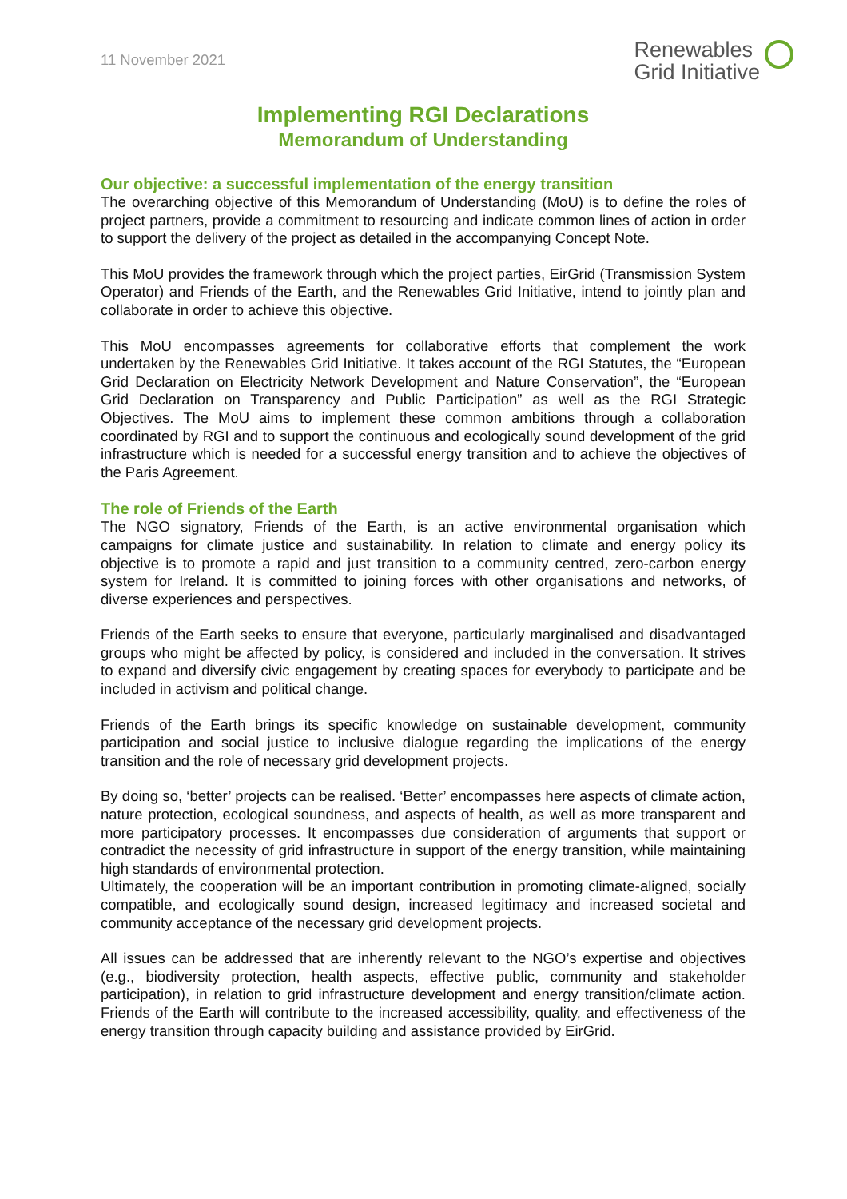11 November 2021
Renewables
Grid Initiative
Implementing RGI Declarations
Memorandum of Understanding
Our objective: a successful implementation of the energy transition
The overarching objective of this Memorandum of Understanding (MoU) is to define the roles of project partners, provide a commitment to resourcing and indicate common lines of action in order to support the delivery of the project as detailed in the accompanying Concept Note.
This MoU provides the framework through which the project parties, EirGrid (Transmission System Operator) and Friends of the Earth, and the Renewables Grid Initiative, intend to jointly plan and collaborate in order to achieve this objective.
This MoU encompasses agreements for collaborative efforts that complement the work undertaken by the Renewables Grid Initiative. It takes account of the RGI Statutes, the “European Grid Declaration on Electricity Network Development and Nature Conservation”, the “European Grid Declaration on Transparency and Public Participation” as well as the RGI Strategic Objectives. The MoU aims to implement these common ambitions through a collaboration coordinated by RGI and to support the continuous and ecologically sound development of the grid infrastructure which is needed for a successful energy transition and to achieve the objectives of the Paris Agreement.
The role of Friends of the Earth
The NGO signatory, Friends of the Earth, is an active environmental organisation which campaigns for climate justice and sustainability. In relation to climate and energy policy its objective is to promote a rapid and just transition to a community centred, zero-carbon energy system for Ireland. It is committed to joining forces with other organisations and networks, of diverse experiences and perspectives.
Friends of the Earth seeks to ensure that everyone, particularly marginalised and disadvantaged groups who might be affected by policy, is considered and included in the conversation. It strives to expand and diversify civic engagement by creating spaces for everybody to participate and be included in activism and political change.
Friends of the Earth brings its specific knowledge on sustainable development, community participation and social justice to inclusive dialogue regarding the implications of the energy transition and the role of necessary grid development projects.
By doing so, ‘better’ projects can be realised. ‘Better’ encompasses here aspects of climate action, nature protection, ecological soundness, and aspects of health, as well as more transparent and more participatory processes. It encompasses due consideration of arguments that support or contradict the necessity of grid infrastructure in support of the energy transition, while maintaining high standards of environmental protection.
Ultimately, the cooperation will be an important contribution in promoting climate-aligned, socially compatible, and ecologically sound design, increased legitimacy and increased societal and community acceptance of the necessary grid development projects.
All issues can be addressed that are inherently relevant to the NGO’s expertise and objectives (e.g., biodiversity protection, health aspects, effective public, community and stakeholder participation), in relation to grid infrastructure development and energy transition/climate action. Friends of the Earth will contribute to the increased accessibility, quality, and effectiveness of the energy transition through capacity building and assistance provided by EirGrid.